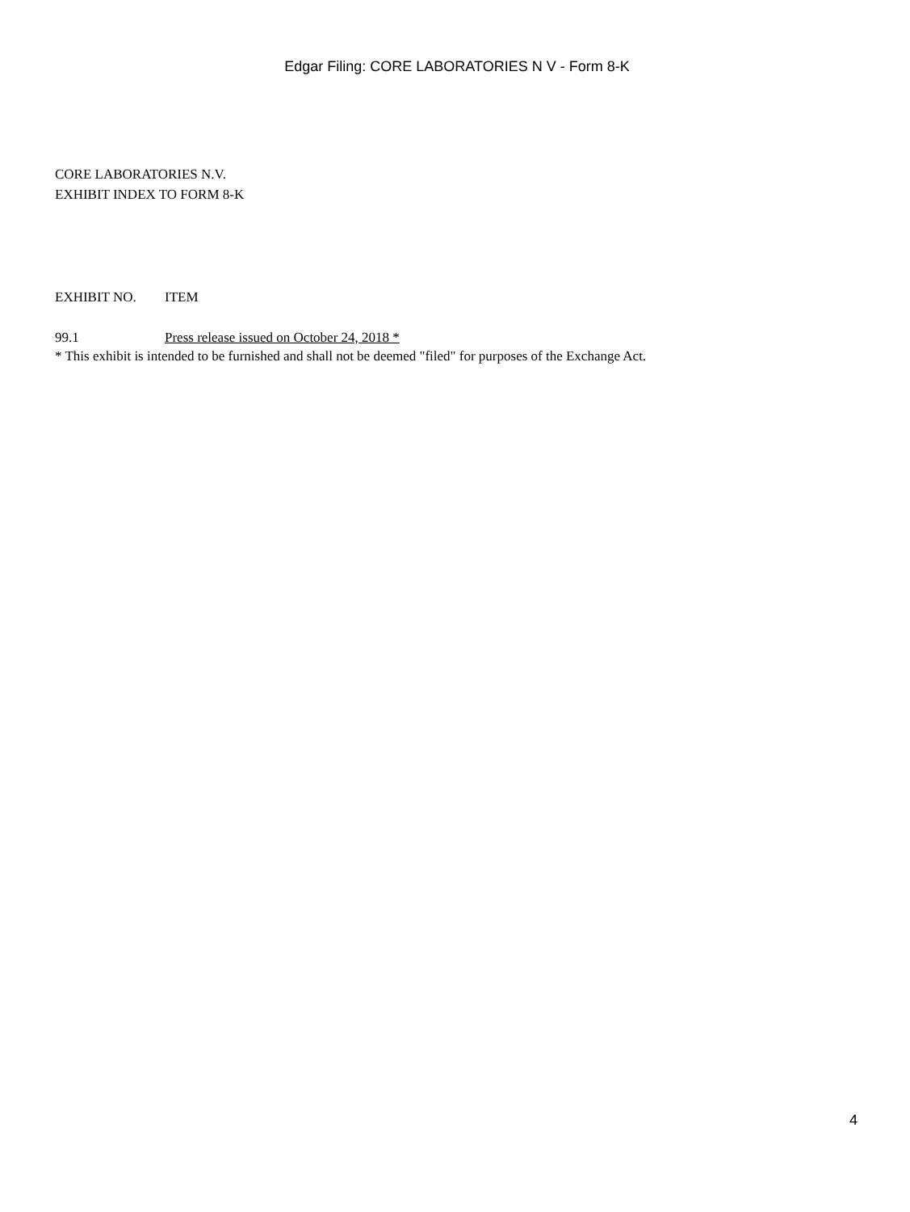Edgar Filing: CORE LABORATORIES N V - Form 8-K
CORE LABORATORIES N.V.
EXHIBIT INDEX TO FORM 8-K
| EXHIBIT NO. | ITEM |
| --- | --- |
| 99.1 | Press release issued on October 24, 2018 * |
* This exhibit is intended to be furnished and shall not be deemed "filed" for purposes of the Exchange Act.
4